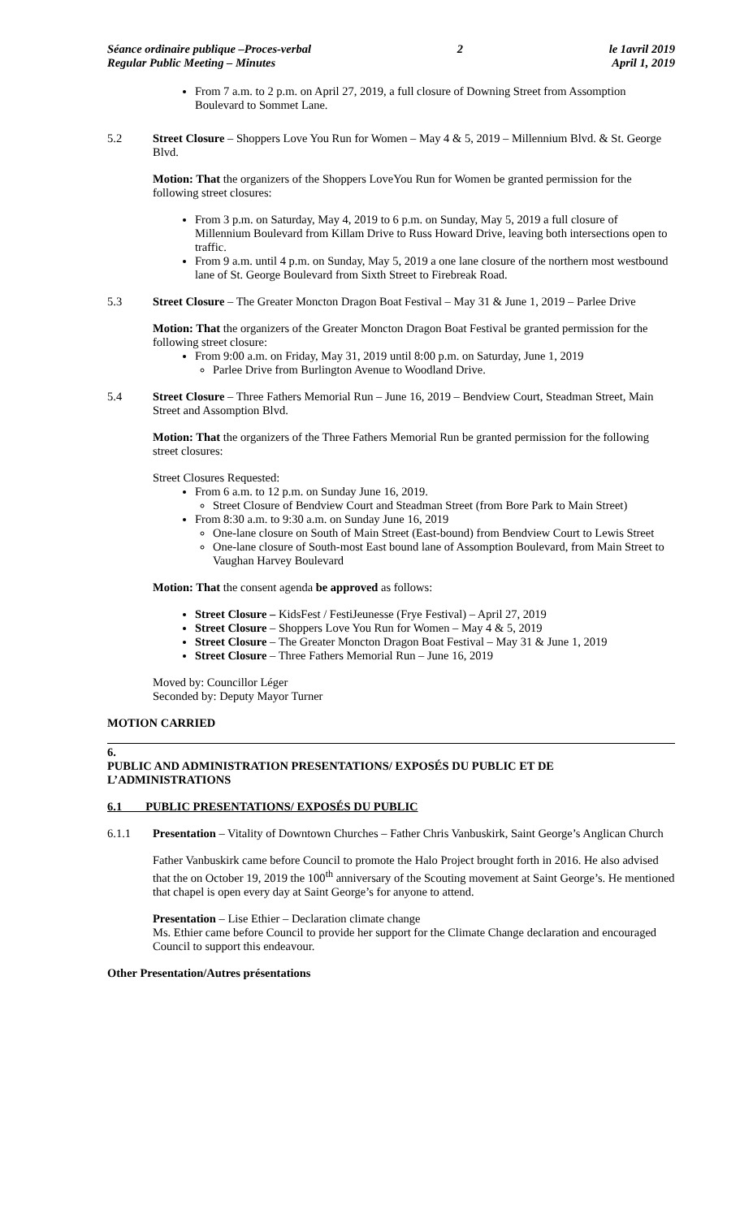Séance ordinaire publique –Proces-verbal
Regular Public Meeting – Minutes
2 le 1avril 2019
April 1, 2019
From 7 a.m. to 2 p.m. on April 27, 2019, a full closure of Downing Street from Assomption Boulevard to Sommet Lane.
5.2 Street Closure – Shoppers Love You Run for Women – May 4 & 5, 2019 – Millennium Blvd. & St. George Blvd.
Motion: That the organizers of the Shoppers LoveYou Run for Women be granted permission for the following street closures:
From 3 p.m. on Saturday, May 4, 2019 to 6 p.m. on Sunday, May 5, 2019 a full closure of Millennium Boulevard from Killam Drive to Russ Howard Drive, leaving both intersections open to traffic.
From 9 a.m. until 4 p.m. on Sunday, May 5, 2019 a one lane closure of the northern most westbound lane of St. George Boulevard from Sixth Street to Firebreak Road.
5.3 Street Closure – The Greater Moncton Dragon Boat Festival – May 31 & June 1, 2019 – Parlee Drive
Motion: That the organizers of the Greater Moncton Dragon Boat Festival be granted permission for the following street closure:
From 9:00 a.m. on Friday, May 31, 2019 until 8:00 p.m. on Saturday, June 1, 2019
Parlee Drive from Burlington Avenue to Woodland Drive.
5.4 Street Closure – Three Fathers Memorial Run – June 16, 2019 – Bendview Court, Steadman Street, Main Street and Assomption Blvd.
Motion: That the organizers of the Three Fathers Memorial Run be granted permission for the following street closures:
Street Closures Requested:
From 6 a.m. to 12 p.m. on Sunday June 16, 2019.
Street Closure of Bendview Court and Steadman Street (from Bore Park to Main Street)
From 8:30 a.m. to 9:30 a.m. on Sunday June 16, 2019
One-lane closure on South of Main Street (East-bound) from Bendview Court to Lewis Street
One-lane closure of South-most East bound lane of Assomption Boulevard, from Main Street to Vaughan Harvey Boulevard
Motion: That the consent agenda be approved as follows:
Street Closure – KidsFest / FestiJeunesse (Frye Festival) – April 27, 2019
Street Closure – Shoppers Love You Run for Women – May 4 & 5, 2019
Street Closure – The Greater Moncton Dragon Boat Festival – May 31 & June 1, 2019
Street Closure – Three Fathers Memorial Run – June 16, 2019
Moved by: Councillor Léger
Seconded by: Deputy Mayor Turner
MOTION CARRIED
6.
PUBLIC AND ADMINISTRATION PRESENTATIONS/ EXPOSÉS DU PUBLIC ET DE L’ADMINISTRATIONS
6.1 PUBLIC PRESENTATIONS/ EXPOSÉS DU PUBLIC
6.1.1 Presentation – Vitality of Downtown Churches – Father Chris Vanbuskirk, Saint George’s Anglican Church
Father Vanbuskirk came before Council to promote the Halo Project brought forth in 2016. He also advised that the on October 19, 2019 the 100<sup>th</sup> anniversary of the Scouting movement at Saint George’s. He mentioned that chapel is open every day at Saint George’s for anyone to attend.
Presentation – Lise Ethier – Declaration climate change
Ms. Ethier came before Council to provide her support for the Climate Change declaration and encouraged Council to support this endeavour.
Other Presentation/Autres présentations